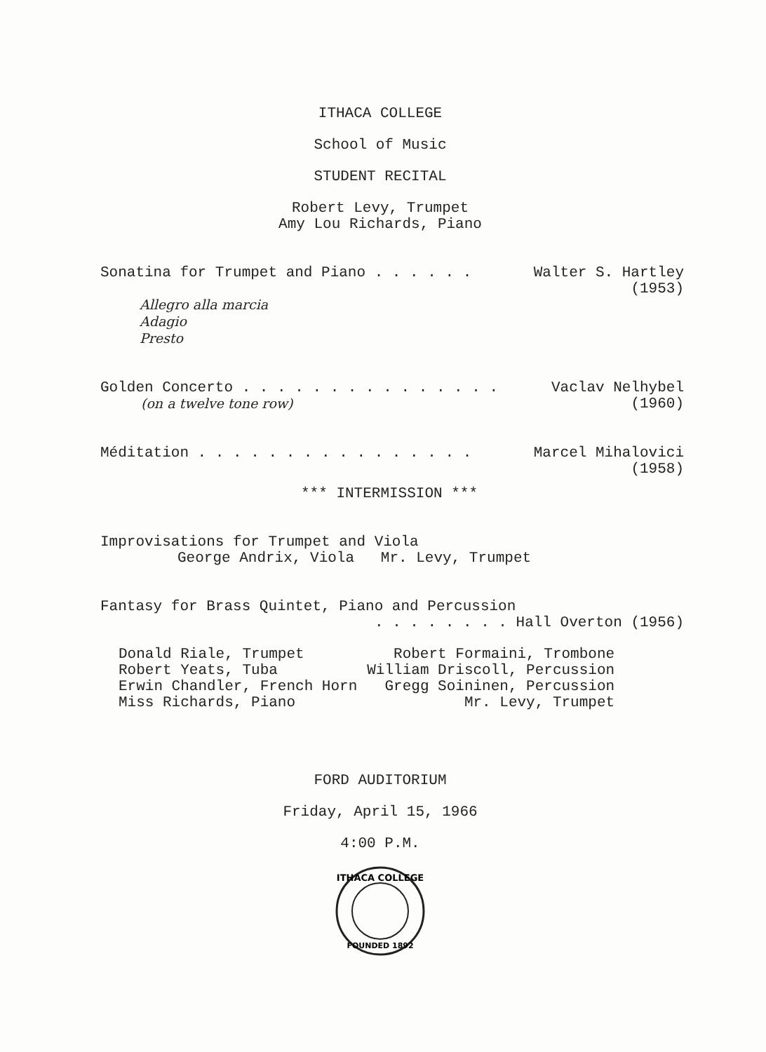ITHACA COLLEGE
School of Music
STUDENT RECITAL
Robert Levy, Trumpet
Amy Lou Richards, Piano
Sonatina for Trumpet and Piano . . . . . . Walter S. Hartley
(1953)
Allegro alla marcia
Adagio
Presto
Golden Concerto . . . . . . . . . . . . . . . Vaclav Nelhybel
(on a twelve tone row) (1960)
Méditation . . . . . . . . . . . . . . . . Marcel Mihalovici
(1958)
*** INTERMISSION ***
Improvisations for Trumpet and Viola
George Andrix, Viola Mr. Levy, Trumpet
Fantasy for Brass Quintet, Piano and Percussion
. . . . . . . . Hall Overton (1956)
| Donald Riale, Trumpet | Robert Formaini, Trombone |
| Robert Yeats, Tuba | William Driscoll, Percussion |
| Erwin Chandler, French Horn | Gregg Soininen, Percussion |
| Miss Richards, Piano | Mr. Levy, Trumpet |
FORD AUDITORIUM
Friday, April 15, 1966
4:00 P.M.
ITHACA COLLEGE
FOUNDED 1892